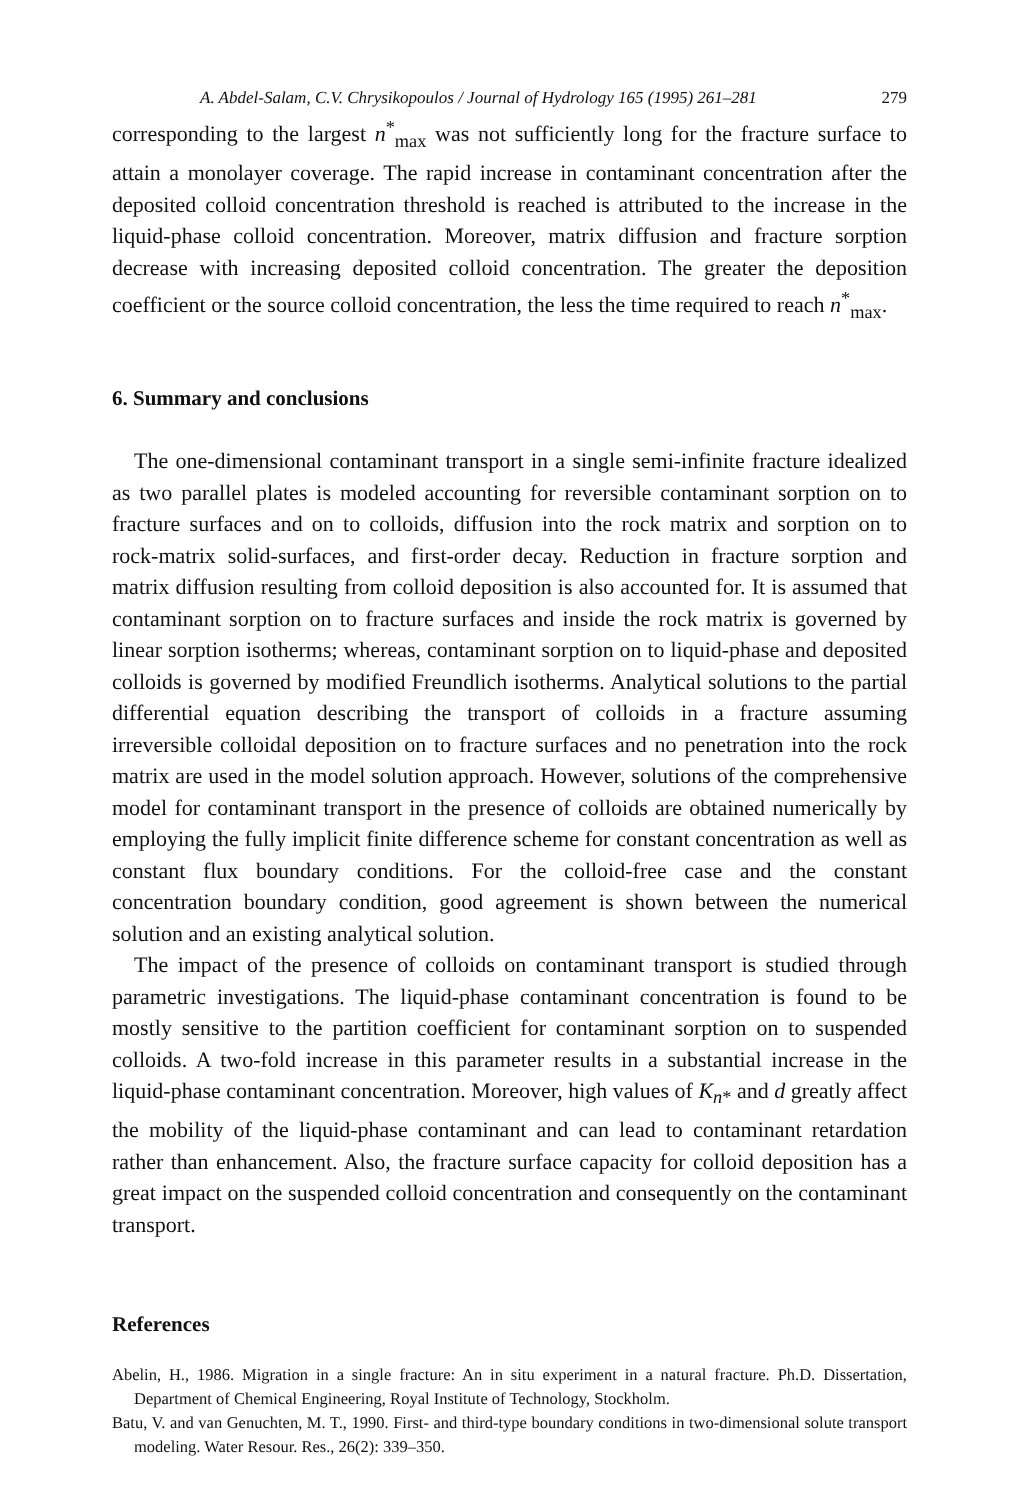A. Abdel-Salam, C.V. Chrysikopoulos / Journal of Hydrology 165 (1995) 261–281 279
corresponding to the largest n<sup>*</sup><sub>max</sub> was not sufficiently long for the fracture surface to attain a monolayer coverage. The rapid increase in contaminant concentration after the deposited colloid concentration threshold is reached is attributed to the increase in the liquid-phase colloid concentration. Moreover, matrix diffusion and fracture sorption decrease with increasing deposited colloid concentration. The greater the deposition coefficient or the source colloid concentration, the less the time required to reach n<sup>*</sup><sub>max</sub>.
6. Summary and conclusions
The one-dimensional contaminant transport in a single semi-infinite fracture idealized as two parallel plates is modeled accounting for reversible contaminant sorption on to fracture surfaces and on to colloids, diffusion into the rock matrix and sorption on to rock-matrix solid-surfaces, and first-order decay. Reduction in fracture sorption and matrix diffusion resulting from colloid deposition is also accounted for. It is assumed that contaminant sorption on to fracture surfaces and inside the rock matrix is governed by linear sorption isotherms; whereas, contaminant sorption on to liquid-phase and deposited colloids is governed by modified Freundlich isotherms. Analytical solutions to the partial differential equation describing the transport of colloids in a fracture assuming irreversible colloidal deposition on to fracture surfaces and no penetration into the rock matrix are used in the model solution approach. However, solutions of the comprehensive model for contaminant transport in the presence of colloids are obtained numerically by employing the fully implicit finite difference scheme for constant concentration as well as constant flux boundary conditions. For the colloid-free case and the constant concentration boundary condition, good agreement is shown between the numerical solution and an existing analytical solution.
The impact of the presence of colloids on contaminant transport is studied through parametric investigations. The liquid-phase contaminant concentration is found to be mostly sensitive to the partition coefficient for contaminant sorption on to suspended colloids. A two-fold increase in this parameter results in a substantial increase in the liquid-phase contaminant concentration. Moreover, high values of K<sub>n*</sub> and d greatly affect the mobility of the liquid-phase contaminant and can lead to contaminant retardation rather than enhancement. Also, the fracture surface capacity for colloid deposition has a great impact on the suspended colloid concentration and consequently on the contaminant transport.
References
Abelin, H., 1986. Migration in a single fracture: An in situ experiment in a natural fracture. Ph.D. Dissertation, Department of Chemical Engineering, Royal Institute of Technology, Stockholm.
Batu, V. and van Genuchten, M. T., 1990. First- and third-type boundary conditions in two-dimensional solute transport modeling. Water Resour. Res., 26(2): 339–350.